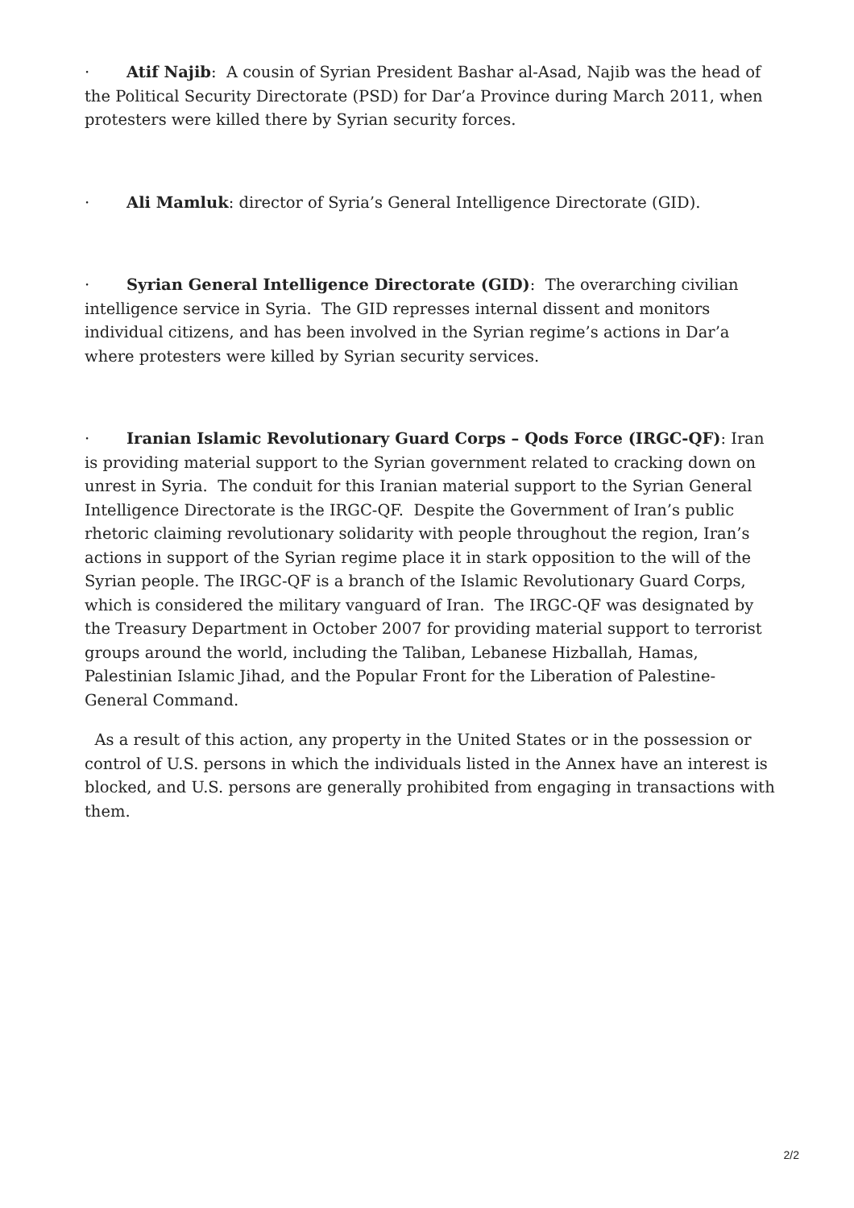· Atif Najib: A cousin of Syrian President Bashar al-Asad, Najib was the head of the Political Security Directorate (PSD) for Dar’a Province during March 2011, when protesters were killed there by Syrian security forces.
· Ali Mamluk: director of Syria’s General Intelligence Directorate (GID).
· Syrian General Intelligence Directorate (GID): The overarching civilian intelligence service in Syria. The GID represses internal dissent and monitors individual citizens, and has been involved in the Syrian regime’s actions in Dar’a where protesters were killed by Syrian security services.
· Iranian Islamic Revolutionary Guard Corps – Qods Force (IRGC-QF): Iran is providing material support to the Syrian government related to cracking down on unrest in Syria. The conduit for this Iranian material support to the Syrian General Intelligence Directorate is the IRGC-QF. Despite the Government of Iran’s public rhetoric claiming revolutionary solidarity with people throughout the region, Iran’s actions in support of the Syrian regime place it in stark opposition to the will of the Syrian people. The IRGC-QF is a branch of the Islamic Revolutionary Guard Corps, which is considered the military vanguard of Iran. The IRGC-QF was designated by the Treasury Department in October 2007 for providing material support to terrorist groups around the world, including the Taliban, Lebanese Hizballah, Hamas, Palestinian Islamic Jihad, and the Popular Front for the Liberation of Palestine-General Command.
As a result of this action, any property in the United States or in the possession or control of U.S. persons in which the individuals listed in the Annex have an interest is blocked, and U.S. persons are generally prohibited from engaging in transactions with them.
2/2